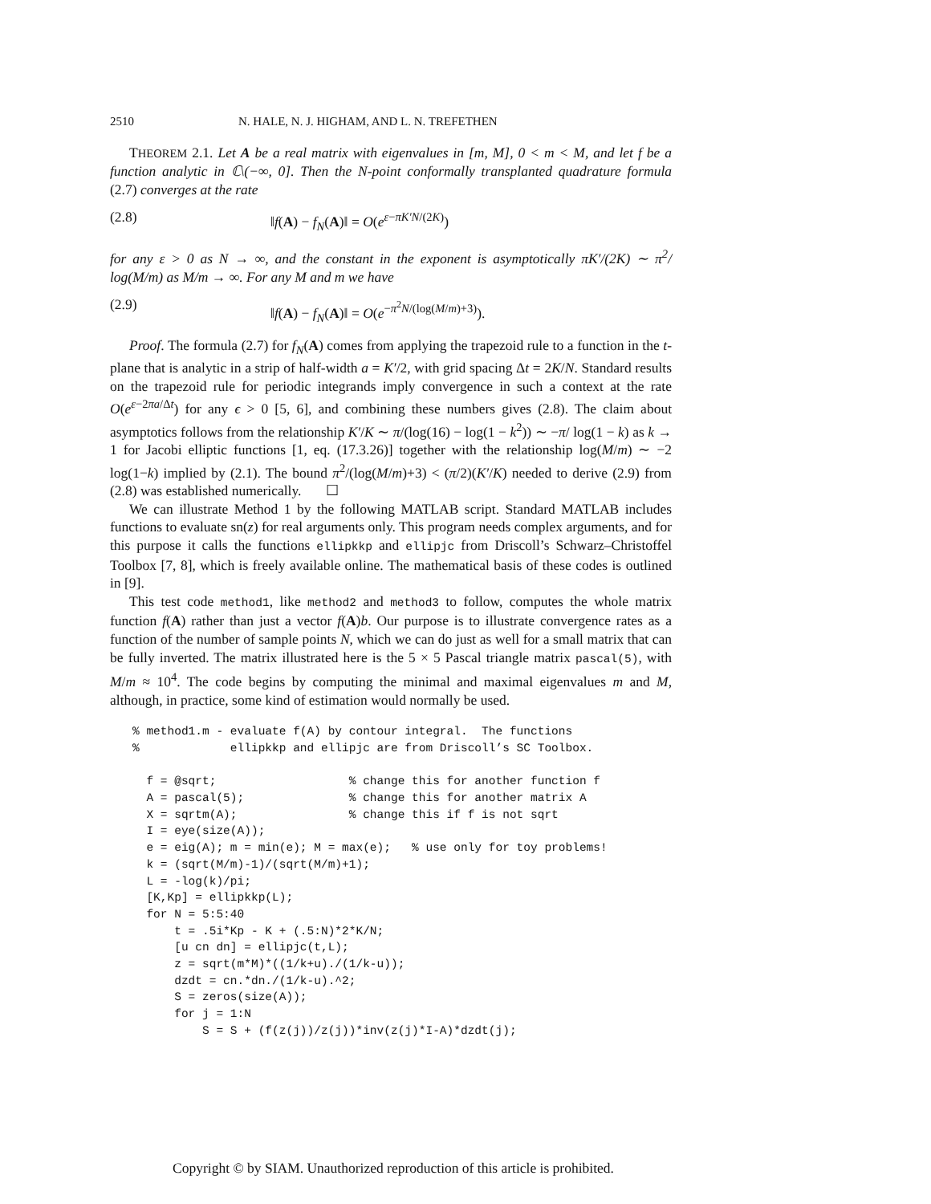2510 N. HALE, N. J. HIGHAM, AND L. N. TREFETHEN
THEOREM 2.1. Let A be a real matrix with eigenvalues in [m, M], 0 < m < M, and let f be a function analytic in ℂ\(−∞, 0]. Then the N-point conformally transplanted quadrature formula (2.7) converges at the rate
(2.8) ‖f(A) − f<sub>N</sub>(A)‖ = O(e<sup>ε−πK′N/(2K)</sup>)
for any ε > 0 as N → ∞, and the constant in the exponent is asymptotically πK′/(2K) ∼ π<sup>2</sup>/ log(M/m) as M/m → ∞. For any M and m we have
(2.9) ‖f(A) − f<sub>N</sub>(A)‖ = O(e<sup>−π<sup>2</sup>N/(log(M/m)+3)</sup>).
Proof. The formula (2.7) for f<sub>N</sub>(A) comes from applying the trapezoid rule to a function in the t-plane that is analytic in a strip of half-width a = K′/2, with grid spacing Δt = 2K/N. Standard results on the trapezoid rule for periodic integrands imply convergence in such a context at the rate O(e<sup>ε−2πa/Δt</sup>) for any ϵ > 0 [5, 6], and combining these numbers gives (2.8). The claim about asymptotics follows from the relationship K′/K ∼ π/(log(16) − log(1 − k<sup>2</sup>)) ∼ −π/ log(1 − k) as k → 1 for Jacobi elliptic functions [1, eq. (17.3.26)] together with the relationship log(M/m) ∼ −2 log(1−k) implied by (2.1). The bound π<sup>2</sup>/(log(M/m)+3) < (π/2)(K′/K) needed to derive (2.9) from (2.8) was established numerically. ☐
We can illustrate Method 1 by the following MATLAB script. Standard MATLAB includes functions to evaluate sn(z) for real arguments only. This program needs complex arguments, and for this purpose it calls the functions ellipkkp and ellipjc from Driscoll’s Schwarz–Christoffel Toolbox [7, 8], which is freely available online. The mathematical basis of these codes is outlined in [9].
This test code method1, like method2 and method3 to follow, computes the whole matrix function f(A) rather than just a vector f(A)b. Our purpose is to illustrate convergence rates as a function of the number of sample points N, which we can do just as well for a small matrix that can be fully inverted. The matrix illustrated here is the 5 × 5 Pascal triangle matrix pascal(5), with M/m ≈ 10<sup>4</sup>. The code begins by computing the minimal and maximal eigenvalues m and M, although, in practice, some kind of estimation would normally be used.
% method1.m - evaluate f(A) by contour integral.  The functions
%             ellipkkp and ellipjc are from Driscoll’s SC Toolbox.

  f = @sqrt;                   % change this for another function f
  A = pascal(5);               % change this for another matrix A
  X = sqrtm(A);                % change this if f is not sqrt
  I = eye(size(A));
  e = eig(A); m = min(e); M = max(e);   % use only for toy problems!
  k = (sqrt(M/m)-1)/(sqrt(M/m)+1);
  L = -log(k)/pi;
  [K,Kp] = ellipkkp(L);
  for N = 5:5:40
      t = .5i*Kp - K + (.5:N)*2*K/N;
      [u cn dn] = ellipjc(t,L);
      z = sqrt(m*M)*((1/k+u)./(1/k-u));
      dzdt = cn.*dn./(1/k-u).^2;
      S = zeros(size(A));
      for j = 1:N
          S = S + (f(z(j))/z(j))*inv(z(j)*I-A)*dzdt(j);
Copyright © by SIAM. Unauthorized reproduction of this article is prohibited.